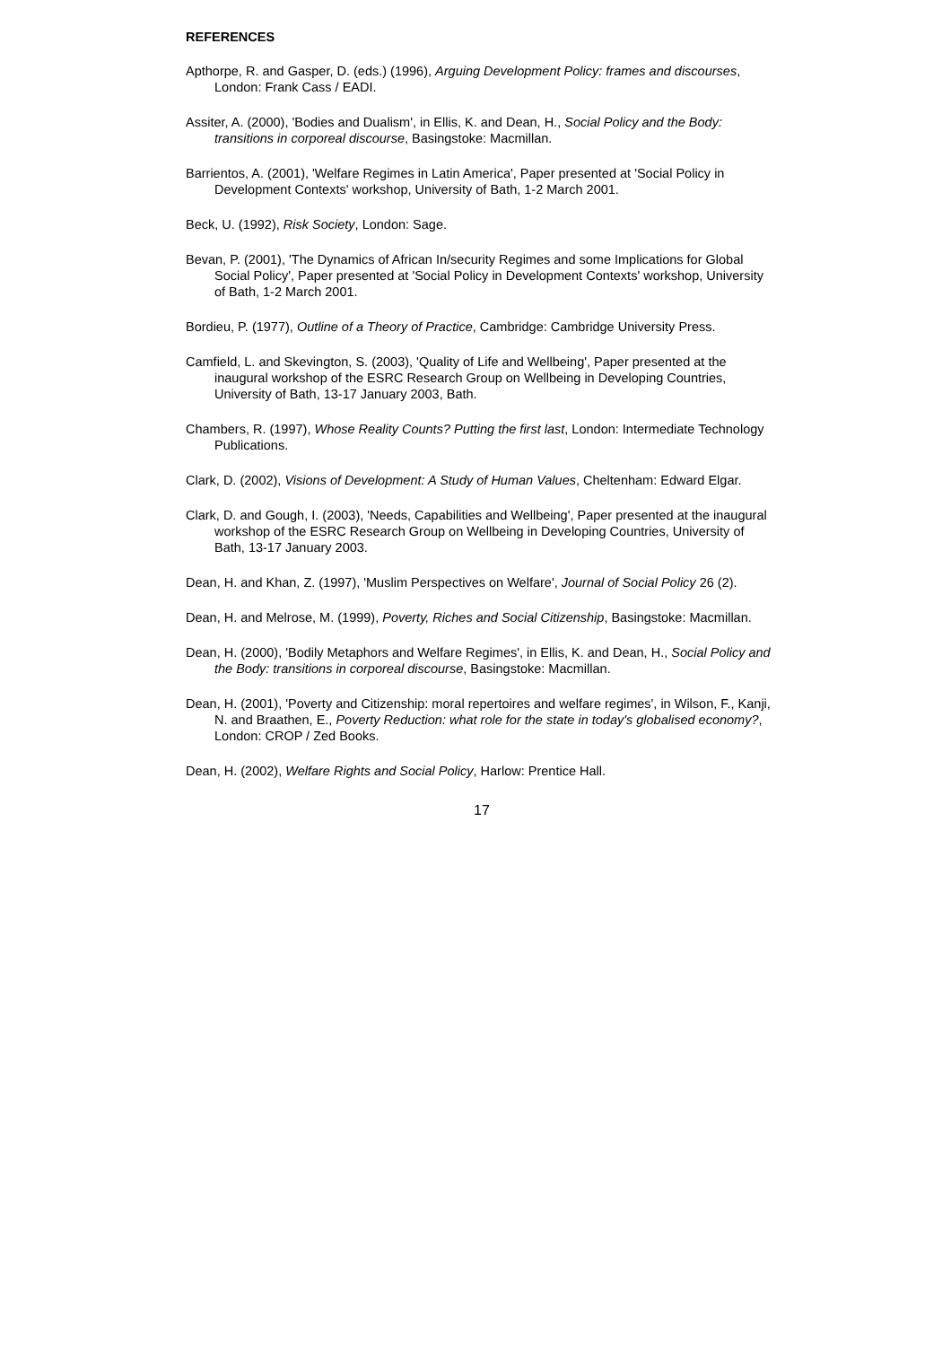REFERENCES
Apthorpe, R. and Gasper, D. (eds.) (1996), Arguing Development Policy: frames and discourses, London: Frank Cass / EADI.
Assiter, A. (2000), 'Bodies and Dualism', in Ellis, K. and Dean, H., Social Policy and the Body: transitions in corporeal discourse, Basingstoke: Macmillan.
Barrientos, A. (2001), 'Welfare Regimes in Latin America', Paper presented at 'Social Policy in Development Contexts' workshop, University of Bath, 1-2 March 2001.
Beck, U. (1992), Risk Society, London: Sage.
Bevan, P. (2001), 'The Dynamics of African In/security Regimes and some Implications for Global Social Policy', Paper presented at 'Social Policy in Development Contexts' workshop, University of Bath, 1-2 March 2001.
Bordieu, P. (1977), Outline of a Theory of Practice, Cambridge: Cambridge University Press.
Camfield, L. and Skevington, S. (2003), 'Quality of Life and Wellbeing', Paper presented at the inaugural workshop of the ESRC Research Group on Wellbeing in Developing Countries, University of Bath, 13-17 January 2003, Bath.
Chambers, R. (1997), Whose Reality Counts? Putting the first last, London: Intermediate Technology Publications.
Clark, D. (2002), Visions of Development: A Study of Human Values, Cheltenham: Edward Elgar.
Clark, D. and Gough, I. (2003), 'Needs, Capabilities and Wellbeing', Paper presented at the inaugural workshop of the ESRC Research Group on Wellbeing in Developing Countries, University of Bath, 13-17 January 2003.
Dean, H. and Khan, Z. (1997), 'Muslim Perspectives on Welfare', Journal of Social Policy 26 (2).
Dean, H. and Melrose, M. (1999), Poverty, Riches and Social Citizenship, Basingstoke: Macmillan.
Dean, H. (2000), 'Bodily Metaphors and Welfare Regimes', in Ellis, K. and Dean, H., Social Policy and the Body: transitions in corporeal discourse, Basingstoke: Macmillan.
Dean, H. (2001), 'Poverty and Citizenship: moral repertoires and welfare regimes', in Wilson, F., Kanji, N. and Braathen, E., Poverty Reduction: what role for the state in today's globalised economy?, London: CROP / Zed Books.
Dean, H. (2002), Welfare Rights and Social Policy, Harlow: Prentice Hall.
17